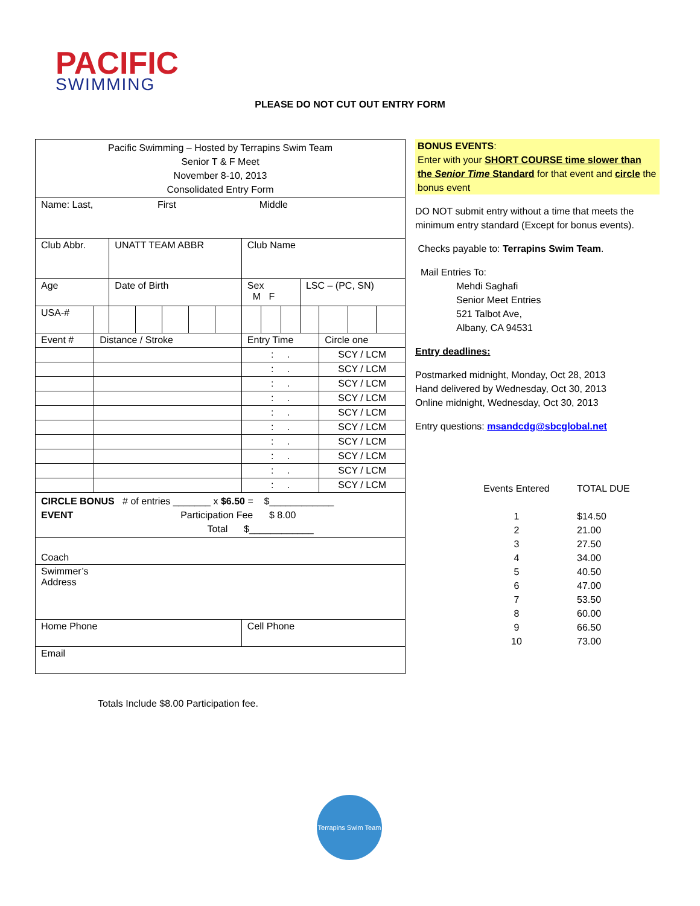PACIFIC
SWIMMING
PLEASE DO NOT CUT OUT ENTRY FORM
| Pacific Swimming – Hosted by Terrapins Swim Team Senior T & F Meet November 8-10, 2013 Consolidated Entry Form | | | | | | | | | | | | | |
| Name: Last, First Middle | | | | | | | | | | | | | |
| Club Abbr. | | UNATT TEAM ABBR | | | | | Club Name | | | | | | |
| Age | | Date of Birth | | | | | Sex M F | | | LSC – (PC, SN) | | | |
| USA-# | | | | | | | | | | | | | |
| Event # | Distance / Stroke | | | | | | Entry Time | | | | Circle one | | |
| | | | | | | | : . | | | | SCY / LCM | | |
| | | | | | | | : . | | | | SCY / LCM | | |
| | | | | | | | : . | | | | SCY / LCM | | |
| | | | | | | | : . | | | | SCY / LCM | | |
| | | | | | | | : . | | | | SCY / LCM | | |
| | | | | | | | : . | | | | SCY / LCM | | |
| | | | | | | | : . | | | | SCY / LCM | | |
| | | | | | | | : . | | | | SCY / LCM | | |
| | | | | | | | : . | | | | SCY / LCM | | |
| | | | | | | | : . | | | | SCY / LCM | | |
| CIRCLE BONUS # of entries _______ x $6.50 = $____________ EVENT Participation Fee $ 8.00 Total $____________ | | | | | | | | | | | | | |
| Coach | | | | | | | | | | | | | |
| Swimmer’s Address | | | | | | | | | | | | | |
| Home Phone | | | | | | | Cell Phone | | | | | | |
| Email | | | | | | | | | | | | | |
BONUS EVENTS:
Enter with your SHORT COURSE time slower than the Senior Time Standard for that event and circle the bonus event
DO NOT submit entry without a time that meets the minimum entry standard (Except for bonus events).
Checks payable to: Terrapins Swim Team.
Mail Entries To:
Mehdi Saghafi
Senior Meet Entries
521 Talbot Ave,
Albany, CA 94531
Entry deadlines:
Postmarked midnight, Monday, Oct 28, 2013
Hand delivered by Wednesday, Oct 30, 2013
Online midnight, Wednesday, Oct 30, 2013
Entry questions: msandcdg@sbcglobal.net
Events Entered
TOTAL DUE
1
$14.50
2
21.00
3
27.50
4
34.00
5
40.50
6
47.00
7
53.50
8
60.00
9
66.50
10
73.00
Totals Include $8.00 Participation fee.
Terrapins Swim Team